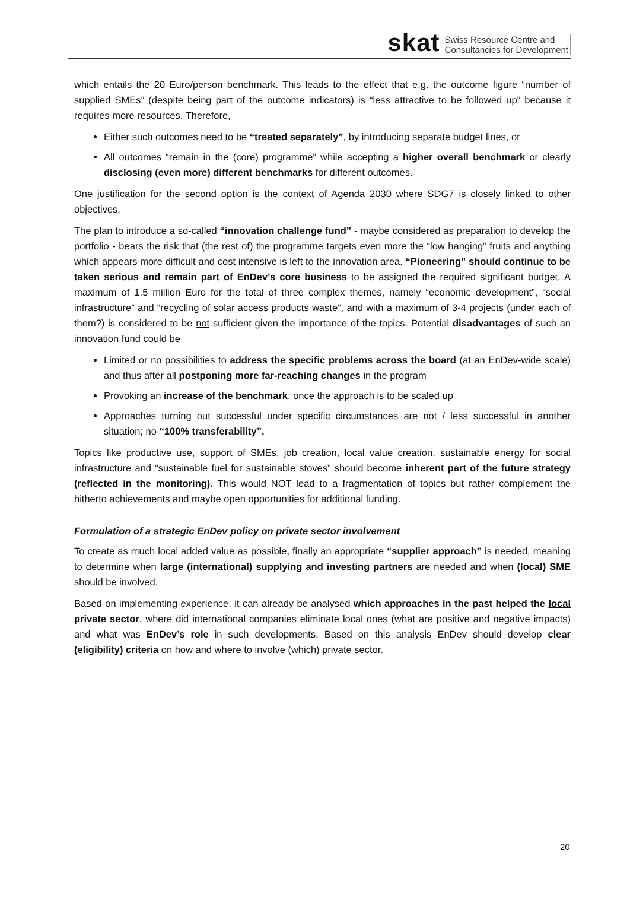skat Swiss Resource Centre and
Consultancies for Development
which entails the 20 Euro/person benchmark. This leads to the effect that e.g. the outcome figure “number of supplied SMEs” (despite being part of the outcome indicators) is “less attractive to be followed up” because it requires more resources. Therefore,
Either such outcomes need to be “treated separately”, by introducing separate budget lines, or
All outcomes “remain in the (core) programme” while accepting a higher overall benchmark or clearly disclosing (even more) different benchmarks for different outcomes.
One justification for the second option is the context of Agenda 2030 where SDG7 is closely linked to other objectives.
The plan to introduce a so-called “innovation challenge fund” - maybe considered as preparation to develop the portfolio - bears the risk that (the rest of) the programme targets even more the “low hanging” fruits and anything which appears more difficult and cost intensive is left to the innovation area. “Pioneering” should continue to be taken serious and remain part of EnDev’s core business to be assigned the required significant budget. A maximum of 1.5 million Euro for the total of three complex themes, namely “economic development”, “social infrastructure” and “recycling of solar access products waste”, and with a maximum of 3-4 projects (under each of them?) is considered to be not sufficient given the importance of the topics. Potential disadvantages of such an innovation fund could be
Limited or no possibilities to address the specific problems across the board (at an EnDev-wide scale) and thus after all postponing more far-reaching changes in the program
Provoking an increase of the benchmark, once the approach is to be scaled up
Approaches turning out successful under specific circumstances are not / less successful in another situation; no “100% transferability”.
Topics like productive use, support of SMEs, job creation, local value creation, sustainable energy for social infrastructure and “sustainable fuel for sustainable stoves” should become inherent part of the future strategy (reflected in the monitoring). This would NOT lead to a fragmentation of topics but rather complement the hitherto achievements and maybe open opportunities for additional funding.
Formulation of a strategic EnDev policy on private sector involvement
To create as much local added value as possible, finally an appropriate “supplier approach” is needed, meaning to determine when large (international) supplying and investing partners are needed and when (local) SME should be involved.
Based on implementing experience, it can already be analysed which approaches in the past helped the local private sector, where did international companies eliminate local ones (what are positive and negative impacts) and what was EnDev’s role in such developments. Based on this analysis EnDev should develop clear (eligibility) criteria on how and where to involve (which) private sector.
20